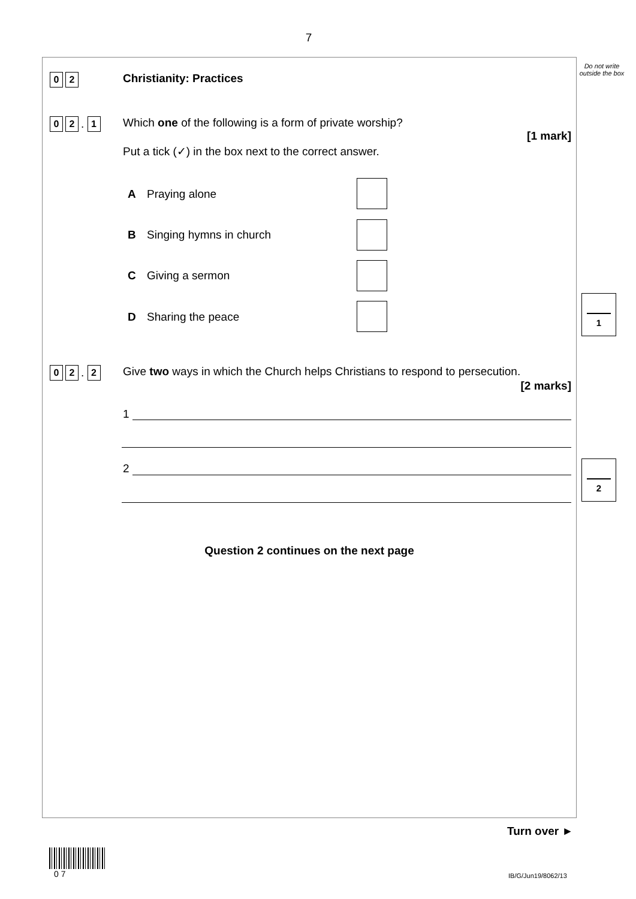7
Do not write outside the box
0 2 Christianity: Practices
0 2. 1
Which one of the following is a form of private worship?
[1 mark]
Put a tick (✓) in the box next to the correct answer.
A Praying alone
B Singing hymns in church
C Giving a sermon
D Sharing the peace
0 2. 2
Give two ways in which the Church helps Christians to respond to persecution.
[2 marks]
1
2
Question 2 continues on the next page
1
2
Turn over ►
0 7 IB/G/Jun19/8062/13